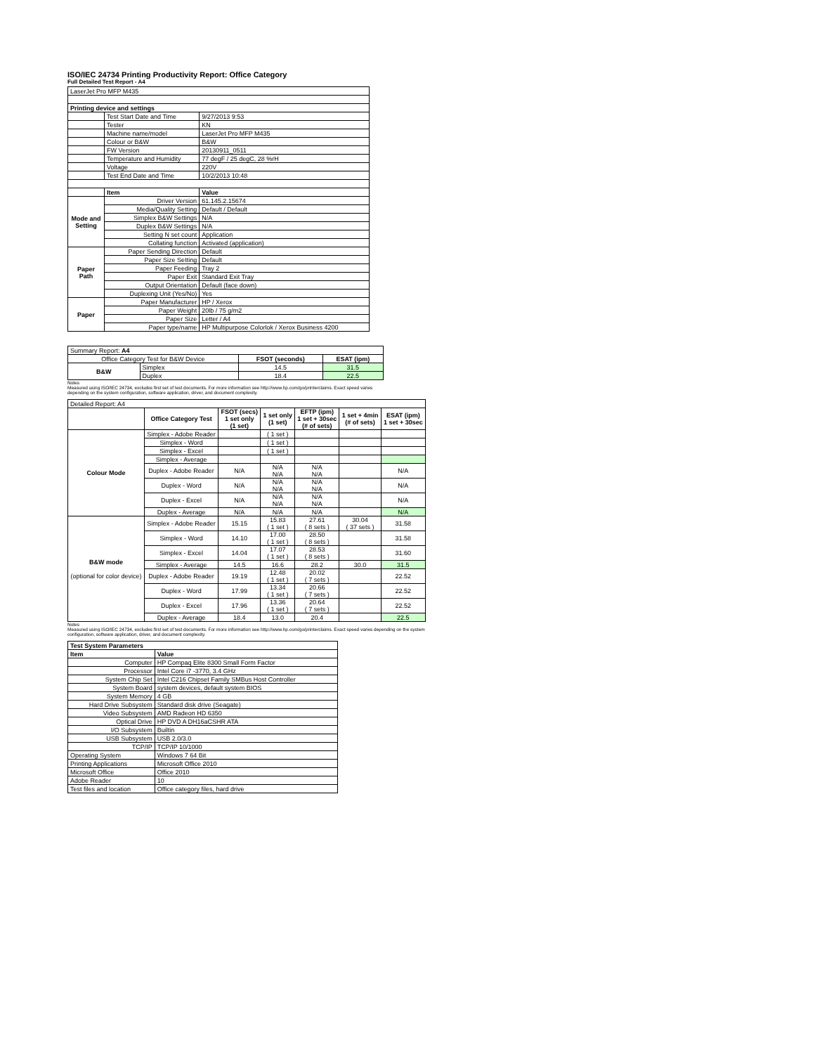ISO/IEC 24734 Printing Productivity Report: Office Category
Full Detailed Test Report - A4
| LaserJet Pro MFP M435 | | |
| Printing device and settings | | |
| | Test Start Date and Time | 9/27/2013 9:53 |
| | Tester | KN |
| | Machine name/model | LaserJet Pro MFP M435 |
| | Colour or B&W | B&W |
| | FW Version | 20130911_0511 |
| | Temperature and Humidity | 77 degF / 25 degC, 28 %rH |
| | Voltage | 220V |
| | Test End Date and Time | 10/2/2013 10:48 |
| | Item | Value |
| Mode and Setting | Driver Version | 61.145.2.15674 |
| | Media/Quality Setting | Default / Default |
| | Simplex B&W Settings | N/A |
| | Duplex B&W Settings | N/A |
| | Setting N set count | Application |
| | Collating function | Activated (application) |
| Paper Path | Paper Sending Direction | Default |
| | Paper Size Setting | Default |
| | Paper Feeding | Tray 2 |
| | Paper Exit | Standard Exit Tray |
| | Output Orientation | Default (face down) |
| | Duplexing Unit (Yes/No) | Yes |
| Paper | Paper Manufacturer | HP / Xerox |
| | Paper Weight | 20lb / 75 g/m2 |
| | Paper Size | Letter / A4 |
| | Paper type/name | HP Multipurpose Colorlok / Xerox Business 4200 |
| Summary Report: A4 | | | |
| Office Category Test for B&W Device | | FSOT (seconds) | ESAT (ipm) |
| B&W | Simplex | 14.5 | 31.5 |
| | Duplex | 18.4 | 22.5 |
Notes
Measured using ISO/IEC 24734, excludes first set of test documents. For more information see http://www.hp.com/go/printerclaims. Exact speed varies depending on the system configuration, software application, driver, and document complexity.
| Detailed Report: A4 | | | | | | |
| | Office Category Test | FSOT (secs) 1 set only (1 set) | 1 set only (1 set) | EFTP (ipm) 1 set + 30sec (# of sets) | 1 set + 4min (# of sets) | ESAT (ipm) 1 set + 30sec |
| Colour Mode | Simplex - Adobe Reader | | ( 1 set ) | | | |
| | Simplex - Word | | ( 1 set ) | | | |
| | Simplex - Excel | | ( 1 set ) | | | |
| | Simplex - Average | | | | | |
| | Duplex - Adobe Reader | N/A | N/A N/A | N/A N/A | | N/A |
| | Duplex - Word | N/A | N/A N/A | N/A N/A | | N/A |
| | Duplex - Excel | N/A | N/A N/A | N/A N/A | | N/A |
| | Duplex - Average | N/A | N/A | N/A | | N/A |
| B&W mode (optional for color device) | Simplex - Adobe Reader | 15.15 | 15.83 ( 1 set ) | 27.61 ( 8 sets ) | 30.04 ( 37 sets ) | 31.58 |
| | Simplex - Word | 14.10 | 17.00 ( 1 set ) | 28.50 ( 8 sets ) | | 31.58 |
| | Simplex - Excel | 14.04 | 17.07 ( 1 set ) | 28.53 ( 8 sets ) | | 31.60 |
| | Simplex - Average | 14.5 | 16.6 | 28.2 | 30.0 | 31.5 |
| | Duplex - Adobe Reader | 19.19 | 12.48 ( 1 set ) | 20.02 ( 7 sets ) | | 22.52 |
| | Duplex - Word | 17.99 | 13.34 ( 1 set ) | 20.66 ( 7 sets ) | | 22.52 |
| | Duplex - Excel | 17.96 | 13.36 ( 1 set ) | 20.64 ( 7 sets ) | | 22.52 |
| | Duplex - Average | 18.4 | 13.0 | 20.4 | | 22.5 |
Notes
Measured using ISO/IEC 24734, excludes first set of test documents. For more information see http://www.hp.com/go/printerclaims. Exact speed varies depending on the system configuration, software application, driver, and document complexity.
| Test System Parameters | |
| --- | --- |
| Item | Value |
| Computer | HP Compaq Elite 8300 Small Form Factor |
| Processor | Intel Core i7 -3770, 3.4 GHz |
| System Chip Set | Intel C216 Chipset Family SMBus Host Controller |
| System Board | system devices, default system BIOS |
| System Memory | 4 GB |
| Hard Drive Subsystem | Standard disk drive (Seagate) |
| Video Subsystem | AMD Radeon HD 6350 |
| Optical Drive | HP DVD A DH16aCSHR ATA |
| I/O Subsystem | Builtin |
| USB Subsystem | USB 2.0/3.0 |
| TCP/IP | TCP/IP 10/1000 |
| Operating System | Windows 7 64 Bit |
| Printing Applications | Microsoft Office 2010 |
| Microsoft Office | Office 2010 |
| Adobe Reader | 10 |
| Test files and location | Office category files, hard drive |